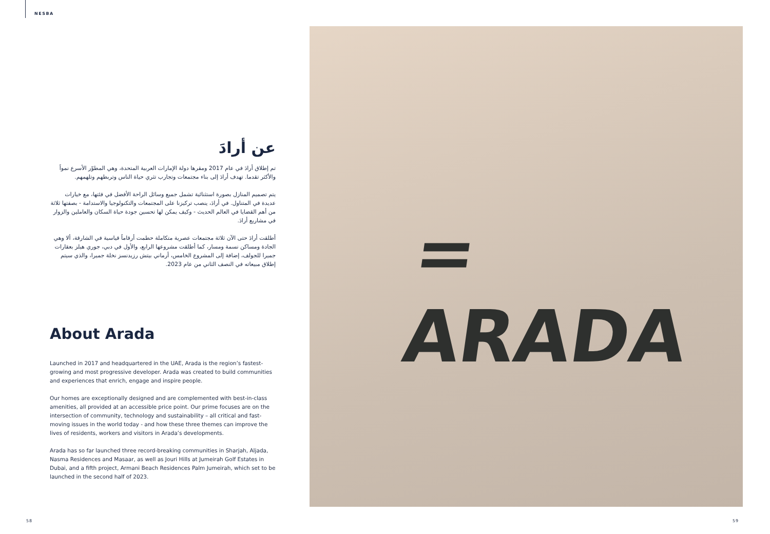NESBA
عن أرادَ
تم إطلاق أرادَ في عام 2017 ومقرها دولة الإمارات العربية المتحدة، وهي المطوّر الأسرع نمواً والأكثر تقدما. تهدف أرادَ إلى بناء مجتمعات وتجارب تثري حياة الناس وتربطهم وتلهمهم.
يتم تصميم المنازل بصورة استثنائية تشمل جميع وسائل الراحة الأفضل في فئتها، مع خيارات عديدة في المتناول. في أرادَ، ينصب تركيزنا على المجتمعات والتكنولوجيا والاستدامة - بصفتها ثلاثة من أهم القضايا في العالم الحديث - وكيف يمكن لها تحسين جودة حياة السكان والعاملين والزوار في مشاريع أرادَ.
أطلقت أرادَ حتى الآن ثلاثة مجتمعات عصرية متكاملة حطمت أرقاماً قياسية في الشارقة، ألا وهي الجادة ومساكن نسمة ومسار، كما أطلقت مشروعها الرابع، والأول في دبي، جوري هيلز بعقارات جميرا للجولف، إضافة إلى المشروع الخامس، أرماني بيتش رزيدنسز نخلة جميرا، والذي سيتم إطلاق مبيعاته في النصف الثاني من عام 2023.
About Arada
Launched in 2017 and headquartered in the UAE, Arada is the region’s fastest-growing and most progressive developer. Arada was created to build communities and experiences that enrich, engage and inspire people.
Our homes are exceptionally designed and are complemented with best-in-class amenities, all provided at an accessible price point. Our prime focuses are on the intersection of community, technology and sustainability – all critical and fast-moving issues in the world today - and how these three themes can improve the lives of residents, workers and visitors in Arada’s developments.
Arada has so far launched three record-breaking communities in Sharjah, Aljada, Nasma Residences and Masaar, as well as Jouri Hills at Jumeirah Golf Estates in Dubai, and a fifth project, Armani Beach Residences Palm Jumeirah, which set to be launched in the second half of 2023.
= ARADA
58 59